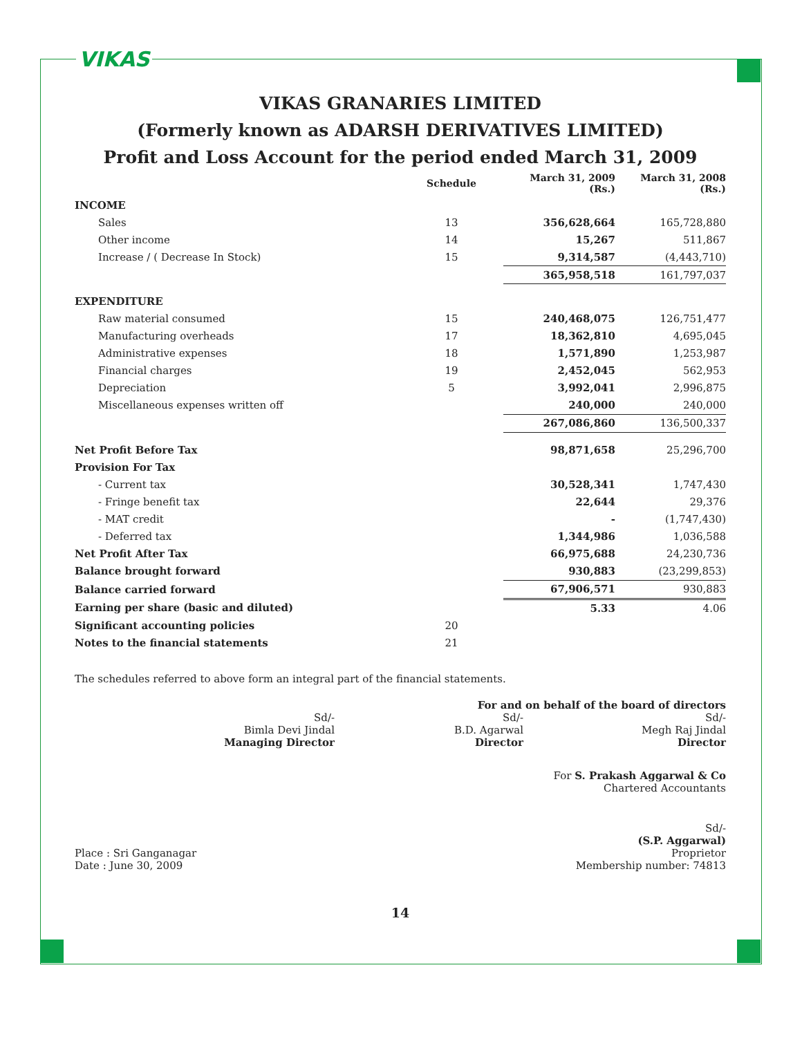VIKAS
VIKAS GRANARIES LIMITED
(Formerly known as ADARSH DERIVATIVES LIMITED)
Profit and Loss Account for the period ended March 31, 2009
| | Schedule | March 31, 2009 (Rs.) | March 31, 2008 (Rs.) |
| --- | --- | --- | --- |
| INCOME | | | |
| Sales | 13 | 356,628,664 | 165,728,880 |
| Other income | 14 | 15,267 | 511,867 |
| Increase / ( Decrease In Stock) | 15 | 9,314,587 | (4,443,710) |
| | | 365,958,518 | 161,797,037 |
| EXPENDITURE | | | |
| Raw material consumed | 15 | 240,468,075 | 126,751,477 |
| Manufacturing overheads | 17 | 18,362,810 | 4,695,045 |
| Administrative expenses | 18 | 1,571,890 | 1,253,987 |
| Financial charges | 19 | 2,452,045 | 562,953 |
| Depreciation | 5 | 3,992,041 | 2,996,875 |
| Miscellaneous expenses written off | | 240,000 | 240,000 |
| | | 267,086,860 | 136,500,337 |
| Net Profit Before Tax | | 98,871,658 | 25,296,700 |
| Provision For Tax | | | |
| - Current tax | | 30,528,341 | 1,747,430 |
| - Fringe benefit tax | | 22,644 | 29,376 |
| - MAT credit | | - | (1,747,430) |
| - Deferred tax | | 1,344,986 | 1,036,588 |
| Net Profit After Tax | | 66,975,688 | 24,230,736 |
| Balance brought forward | | 930,883 | (23,299,853) |
| Balance carried forward | | 67,906,571 | 930,883 |
| Earning per share (basic and diluted) | | 5.33 | 4.06 |
| Significant accounting policies | 20 | | |
| Notes to the financial statements | 21 | | |
The schedules referred to above form an integral part of the financial statements.
For and on behalf of the board of directors
Sd/-
Bimla Devi Jindal
Managing Director
Sd/-
B.D. Agarwal
Director
Sd/-
Megh Raj Jindal
Director
For S. Prakash Aggarwal & Co
Chartered Accountants
Place : Sri Ganganagar
Date : June 30, 2009
Sd/-
(S.P. Aggarwal)
Proprietor
Membership number: 74813
14